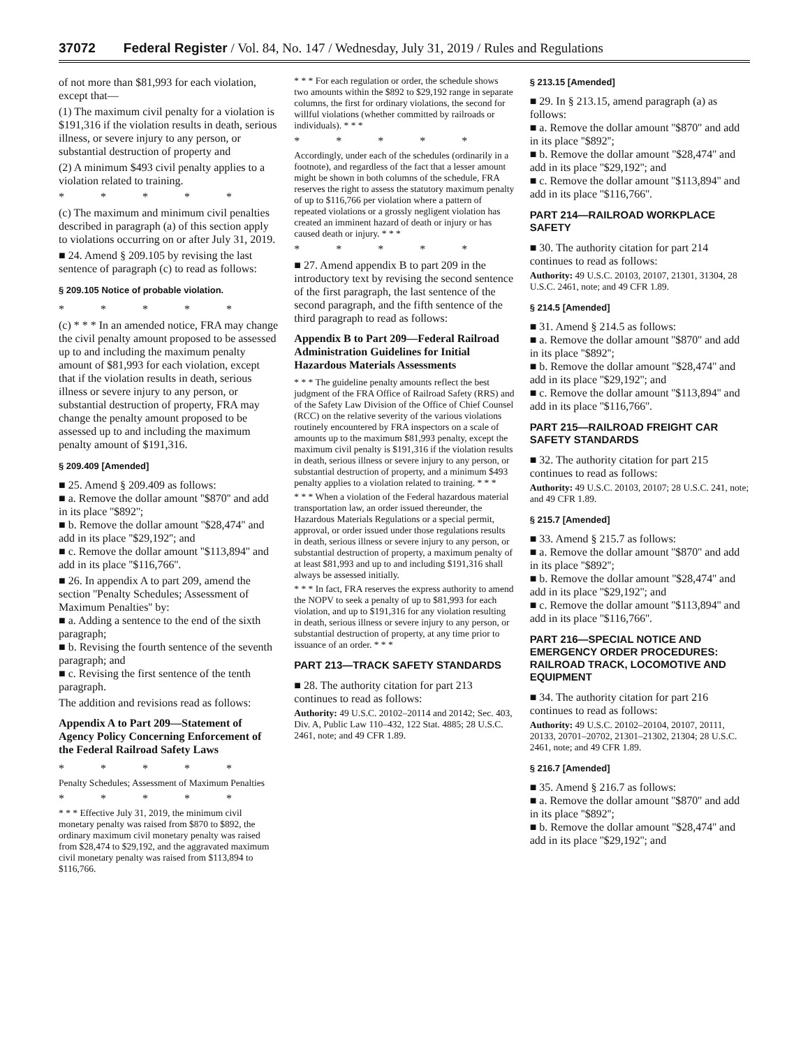37072 Federal Register / Vol. 84, No. 147 / Wednesday, July 31, 2019 / Rules and Regulations
of not more than $81,993 for each violation, except that—
(1) The maximum civil penalty for a violation is $191,316 if the violation results in death, serious illness, or severe injury to any person, or substantial destruction of property and
(2) A minimum $493 civil penalty applies to a violation related to training.
* * * * *
(c) The maximum and minimum civil penalties described in paragraph (a) of this section apply to violations occurring on or after July 31, 2019.
■ 24. Amend § 209.105 by revising the last sentence of paragraph (c) to read as follows:
§ 209.105 Notice of probable violation.
* * * * *
(c) * * * In an amended notice, FRA may change the civil penalty amount proposed to be assessed up to and including the maximum penalty amount of $81,993 for each violation, except that if the violation results in death, serious illness or severe injury to any person, or substantial destruction of property, FRA may change the penalty amount proposed to be assessed up to and including the maximum penalty amount of $191,316.
§ 209.409 [Amended]
■ 25. Amend § 209.409 as follows:
■ a. Remove the dollar amount ''$870'' and add in its place ''$892'';
■ b. Remove the dollar amount ''$28,474'' and add in its place ''$29,192''; and
■ c. Remove the dollar amount ''$113,894'' and add in its place ''$116,766''.
■ 26. In appendix A to part 209, amend the section ''Penalty Schedules; Assessment of Maximum Penalties'' by:
■ a. Adding a sentence to the end of the sixth paragraph;
■ b. Revising the fourth sentence of the seventh paragraph; and
■ c. Revising the first sentence of the tenth paragraph.
The addition and revisions read as follows:
Appendix A to Part 209—Statement of Agency Policy Concerning Enforcement of the Federal Railroad Safety Laws
* * * * *
Penalty Schedules; Assessment of Maximum Penalties
* * * * *
* * * Effective July 31, 2019, the minimum civil monetary penalty was raised from $870 to $892, the ordinary maximum civil monetary penalty was raised from $28,474 to $29,192, and the aggravated maximum civil monetary penalty was raised from $113,894 to $116,766.
* * * For each regulation or order, the schedule shows two amounts within the $892 to $29,192 range in separate columns, the first for ordinary violations, the second for willful violations (whether committed by railroads or individuals). * * *
* * * * *
Accordingly, under each of the schedules (ordinarily in a footnote), and regardless of the fact that a lesser amount might be shown in both columns of the schedule, FRA reserves the right to assess the statutory maximum penalty of up to $116,766 per violation where a pattern of repeated violations or a grossly negligent violation has created an imminent hazard of death or injury or has caused death or injury. * * *
* * * * *
■ 27. Amend appendix B to part 209 in the introductory text by revising the second sentence of the first paragraph, the last sentence of the second paragraph, and the fifth sentence of the third paragraph to read as follows:
Appendix B to Part 209—Federal Railroad Administration Guidelines for Initial Hazardous Materials Assessments
* * * The guideline penalty amounts reflect the best judgment of the FRA Office of Railroad Safety (RRS) and of the Safety Law Division of the Office of Chief Counsel (RCC) on the relative severity of the various violations routinely encountered by FRA inspectors on a scale of amounts up to the maximum $81,993 penalty, except the maximum civil penalty is $191,316 if the violation results in death, serious illness or severe injury to any person, or substantial destruction of property, and a minimum $493 penalty applies to a violation related to training. * * *
* * * When a violation of the Federal hazardous material transportation law, an order issued thereunder, the Hazardous Materials Regulations or a special permit, approval, or order issued under those regulations results in death, serious illness or severe injury to any person, or substantial destruction of property, a maximum penalty of at least $81,993 and up to and including $191,316 shall always be assessed initially.
* * * In fact, FRA reserves the express authority to amend the NOPV to seek a penalty of up to $81,993 for each violation, and up to $191,316 for any violation resulting in death, serious illness or severe injury to any person, or substantial destruction of property, at any time prior to issuance of an order. * * *
PART 213—TRACK SAFETY STANDARDS
■ 28. The authority citation for part 213 continues to read as follows:
Authority: 49 U.S.C. 20102–20114 and 20142; Sec. 403, Div. A, Public Law 110–432, 122 Stat. 4885; 28 U.S.C. 2461, note; and 49 CFR 1.89.
§ 213.15 [Amended]
■ 29. In § 213.15, amend paragraph (a) as follows:
■ a. Remove the dollar amount ''$870'' and add in its place ''$892'';
■ b. Remove the dollar amount ''$28,474'' and add in its place ''$29,192''; and
■ c. Remove the dollar amount ''$113,894'' and add in its place ''$116,766''.
PART 214—RAILROAD WORKPLACE SAFETY
■ 30. The authority citation for part 214 continues to read as follows:
Authority: 49 U.S.C. 20103, 20107, 21301, 31304, 28 U.S.C. 2461, note; and 49 CFR 1.89.
§ 214.5 [Amended]
■ 31. Amend § 214.5 as follows:
■ a. Remove the dollar amount ''$870'' and add in its place ''$892'';
■ b. Remove the dollar amount ''$28,474'' and add in its place ''$29,192''; and
■ c. Remove the dollar amount ''$113,894'' and add in its place ''$116,766''.
PART 215—RAILROAD FREIGHT CAR SAFETY STANDARDS
■ 32. The authority citation for part 215 continues to read as follows:
Authority: 49 U.S.C. 20103, 20107; 28 U.S.C. 241, note; and 49 CFR 1.89.
§ 215.7 [Amended]
■ 33. Amend § 215.7 as follows:
■ a. Remove the dollar amount ''$870'' and add in its place ''$892'';
■ b. Remove the dollar amount ''$28,474'' and add in its place ''$29,192''; and
■ c. Remove the dollar amount ''$113,894'' and add in its place ''$116,766''.
PART 216—SPECIAL NOTICE AND EMERGENCY ORDER PROCEDURES: RAILROAD TRACK, LOCOMOTIVE AND EQUIPMENT
■ 34. The authority citation for part 216 continues to read as follows:
Authority: 49 U.S.C. 20102–20104, 20107, 20111, 20133, 20701–20702, 21301–21302, 21304; 28 U.S.C. 2461, note; and 49 CFR 1.89.
§ 216.7 [Amended]
■ 35. Amend § 216.7 as follows:
■ a. Remove the dollar amount ''$870'' and add in its place ''$892'';
■ b. Remove the dollar amount ''$28,474'' and add in its place ''$29,192''; and